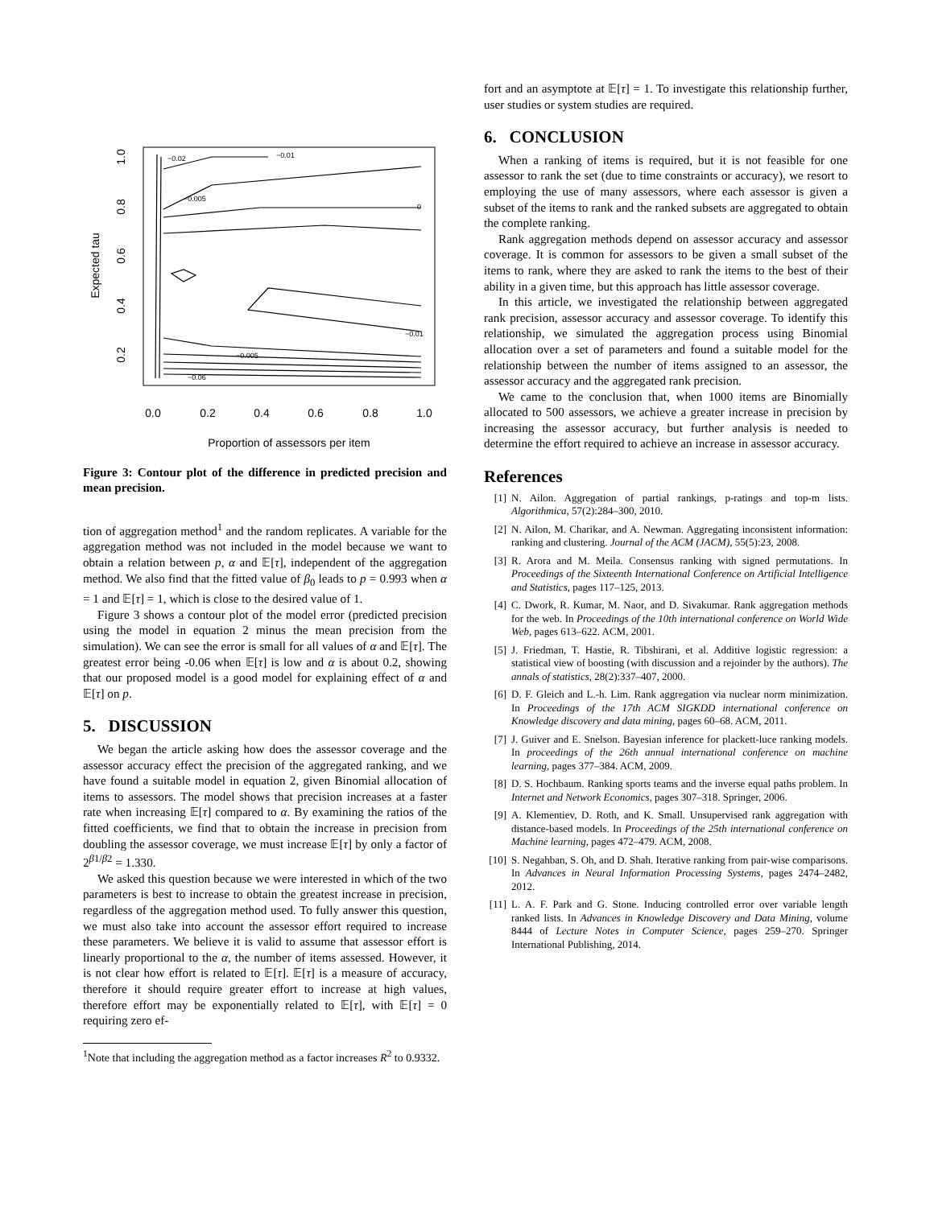Expected tau
1.0
0.8
0.6
0.4
0.2
0.0
0.2
0.4
0.6
0.8
1.0
Proportion of assessors per item
−0.02
−0.01
−0.005
0
−0.01
−0.005
−0.06
Figure 3: Contour plot of the difference in predicted precision and mean precision.
tion of aggregation method<sup>1</sup> and the random replicates. A variable for the aggregation method was not included in the model because we want to obtain a relation between p, α and 𝔼[τ], independent of the aggregation method. We also find that the fitted value of β<sub>0</sub> leads to p = 0.993 when α = 1 and 𝔼[τ] = 1, which is close to the desired value of 1.
Figure 3 shows a contour plot of the model error (predicted precision using the model in equation 2 minus the mean precision from the simulation). We can see the error is small for all values of α and 𝔼[τ]. The greatest error being -0.06 when 𝔼[τ] is low and α is about 0.2, showing that our proposed model is a good model for explaining effect of α and 𝔼[τ] on p.
5. DISCUSSION
We began the article asking how does the assessor coverage and the assessor accuracy effect the precision of the aggregated ranking, and we have found a suitable model in equation 2, given Binomial allocation of items to assessors. The model shows that precision increases at a faster rate when increasing 𝔼[τ] compared to α. By examining the ratios of the fitted coefficients, we find that to obtain the increase in precision from doubling the assessor coverage, we must increase 𝔼[τ] by only a factor of 2<sup>β1/β2</sup> = 1.330.
We asked this question because we were interested in which of the two parameters is best to increase to obtain the greatest increase in precision, regardless of the aggregation method used. To fully answer this question, we must also take into account the assessor effort required to increase these parameters. We believe it is valid to assume that assessor effort is linearly proportional to the α, the number of items assessed. However, it is not clear how effort is related to 𝔼[τ]. 𝔼[τ] is a measure of accuracy, therefore it should require greater effort to increase at high values, therefore effort may be exponentially related to 𝔼[τ], with 𝔼[τ] = 0 requiring zero ef-
<sup>1</sup> Note that including the aggregation method as a factor increases R<sup>2</sup> to 0.9332.
fort and an asymptote at 𝔼[τ] = 1. To investigate this relationship further, user studies or system studies are required.
6. CONCLUSION
When a ranking of items is required, but it is not feasible for one assessor to rank the set (due to time constraints or accuracy), we resort to employing the use of many assessors, where each assessor is given a subset of the items to rank and the ranked subsets are aggregated to obtain the complete ranking.
Rank aggregation methods depend on assessor accuracy and assessor coverage. It is common for assessors to be given a small subset of the items to rank, where they are asked to rank the items to the best of their ability in a given time, but this approach has little assessor coverage.
In this article, we investigated the relationship between aggregated rank precision, assessor accuracy and assessor coverage. To identify this relationship, we simulated the aggregation process using Binomial allocation over a set of parameters and found a suitable model for the relationship between the number of items assigned to an assessor, the assessor accuracy and the aggregated rank precision.
We came to the conclusion that, when 1000 items are Binomially allocated to 500 assessors, we achieve a greater increase in precision by increasing the assessor accuracy, but further analysis is needed to determine the effort required to achieve an increase in assessor accuracy.
References
[1] N. Ailon. Aggregation of partial rankings, p-ratings and top-m lists. Algorithmica, 57(2):284–300, 2010.
[2] N. Ailon, M. Charikar, and A. Newman. Aggregating inconsistent information: ranking and clustering. Journal of the ACM (JACM), 55(5):23, 2008.
[3] R. Arora and M. Meila. Consensus ranking with signed permutations. In Proceedings of the Sixteenth International Conference on Artificial Intelligence and Statistics, pages 117–125, 2013.
[4] C. Dwork, R. Kumar, M. Naor, and D. Sivakumar. Rank aggregation methods for the web. In Proceedings of the 10th international conference on World Wide Web, pages 613–622. ACM, 2001.
[5] J. Friedman, T. Hastie, R. Tibshirani, et al. Additive logistic regression: a statistical view of boosting (with discussion and a rejoinder by the authors). The annals of statistics, 28(2):337–407, 2000.
[6] D. F. Gleich and L.-h. Lim. Rank aggregation via nuclear norm minimization. In Proceedings of the 17th ACM SIGKDD international conference on Knowledge discovery and data mining, pages 60–68. ACM, 2011.
[7] J. Guiver and E. Snelson. Bayesian inference for plackett-luce ranking models. In proceedings of the 26th annual international conference on machine learning, pages 377–384. ACM, 2009.
[8] D. S. Hochbaum. Ranking sports teams and the inverse equal paths problem. In Internet and Network Economics, pages 307–318. Springer, 2006.
[9] A. Klementiev, D. Roth, and K. Small. Unsupervised rank aggregation with distance-based models. In Proceedings of the 25th international conference on Machine learning, pages 472–479. ACM, 2008.
[10] S. Negahban, S. Oh, and D. Shah. Iterative ranking from pair-wise comparisons. In Advances in Neural Information Processing Systems, pages 2474–2482, 2012.
[11] L. A. F. Park and G. Stone. Inducing controlled error over variable length ranked lists. In Advances in Knowledge Discovery and Data Mining, volume 8444 of Lecture Notes in Computer Science, pages 259–270. Springer International Publishing, 2014.